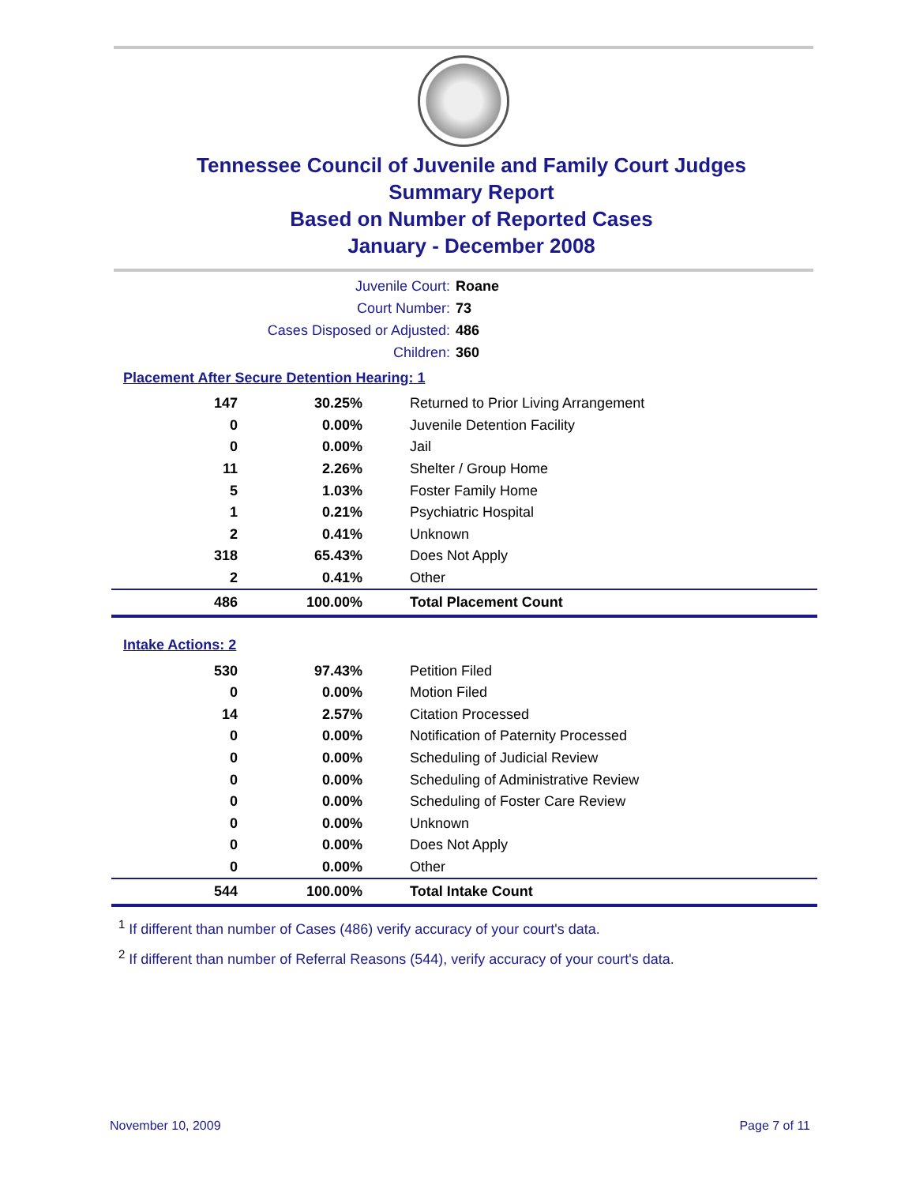Tennessee Council of Juvenile and Family Court Judges
Summary Report
Based on Number of Reported Cases
January - December 2008
Juvenile Court: Roane
Court Number: 73
Cases Disposed or Adjusted: 486
Children: 360
Placement After Secure Detention Hearing: 1
| 147 | 30.25% | Returned to Prior Living Arrangement |
| 0 | 0.00% | Juvenile Detention Facility |
| 0 | 0.00% | Jail |
| 11 | 2.26% | Shelter / Group Home |
| 5 | 1.03% | Foster Family Home |
| 1 | 0.21% | Psychiatric Hospital |
| 2 | 0.41% | Unknown |
| 318 | 65.43% | Does Not Apply |
| 2 | 0.41% | Other |
| 486 | 100.00% | Total Placement Count |
Intake Actions: 2
| 530 | 97.43% | Petition Filed |
| 0 | 0.00% | Motion Filed |
| 14 | 2.57% | Citation Processed |
| 0 | 0.00% | Notification of Paternity Processed |
| 0 | 0.00% | Scheduling of Judicial Review |
| 0 | 0.00% | Scheduling of Administrative Review |
| 0 | 0.00% | Scheduling of Foster Care Review |
| 0 | 0.00% | Unknown |
| 0 | 0.00% | Does Not Apply |
| 0 | 0.00% | Other |
| 544 | 100.00% | Total Intake Count |
<sup>1</sup> If different than number of Cases (486) verify accuracy of your court's data.
<sup>2</sup> If different than number of Referral Reasons (544), verify accuracy of your court's data.
November 10, 2009 Page 7 of 11